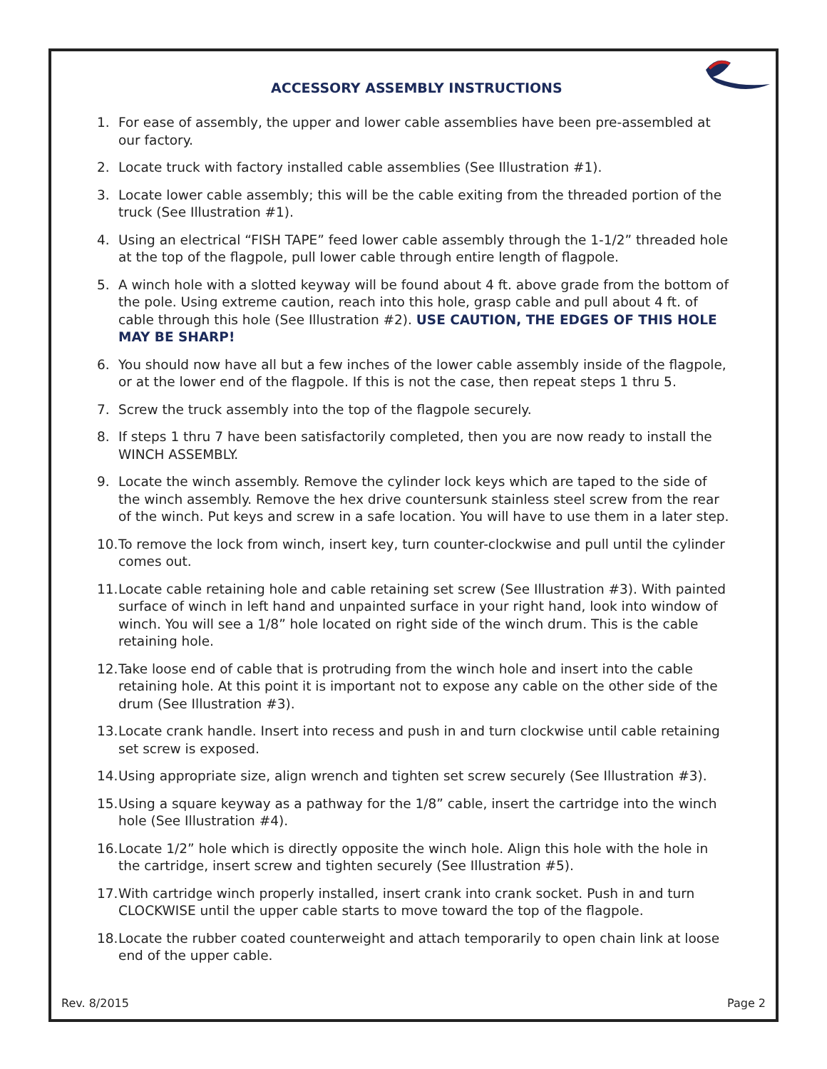ACCESSORY ASSEMBLY INSTRUCTIONS
1. For ease of assembly, the upper and lower cable assemblies have been pre-assembled at our factory.
2. Locate truck with factory installed cable assemblies (See Illustration #1).
3. Locate lower cable assembly; this will be the cable exiting from the threaded portion of the truck (See Illustration #1).
4. Using an electrical “FISH TAPE” feed lower cable assembly through the 1-1/2” threaded hole at the top of the flagpole, pull lower cable through entire length of flagpole.
5. A winch hole with a slotted keyway will be found about 4 ft. above grade from the bottom of the pole. Using extreme caution, reach into this hole, grasp cable and pull about 4 ft. of cable through this hole (See Illustration #2). USE CAUTION, THE EDGES OF THIS HOLE MAY BE SHARP!
6. You should now have all but a few inches of the lower cable assembly inside of the flagpole, or at the lower end of the flagpole. If this is not the case, then repeat steps 1 thru 5.
7. Screw the truck assembly into the top of the flagpole securely.
8. If steps 1 thru 7 have been satisfactorily completed, then you are now ready to install the WINCH ASSEMBLY.
9. Locate the winch assembly. Remove the cylinder lock keys which are taped to the side of the winch assembly. Remove the hex drive countersunk stainless steel screw from the rear of the winch. Put keys and screw in a safe location. You will have to use them in a later step.
10. To remove the lock from winch, insert key, turn counter-clockwise and pull until the cylinder comes out.
11. Locate cable retaining hole and cable retaining set screw (See Illustration #3). With painted surface of winch in left hand and unpainted surface in your right hand, look into window of winch. You will see a 1/8” hole located on right side of the winch drum. This is the cable retaining hole.
12. Take loose end of cable that is protruding from the winch hole and insert into the cable retaining hole. At this point it is important not to expose any cable on the other side of the drum (See Illustration #3).
13. Locate crank handle. Insert into recess and push in and turn clockwise until cable retaining set screw is exposed.
14. Using appropriate size, align wrench and tighten set screw securely (See Illustration #3).
15. Using a square keyway as a pathway for the 1/8” cable, insert the cartridge into the winch hole (See Illustration #4).
16. Locate 1/2” hole which is directly opposite the winch hole. Align this hole with the hole in the cartridge, insert screw and tighten securely (See Illustration #5).
17. With cartridge winch properly installed, insert crank into crank socket. Push in and turn CLOCKWISE until the upper cable starts to move toward the top of the flagpole.
18. Locate the rubber coated counterweight and attach temporarily to open chain link at loose end of the upper cable.
Rev. 8/2015 Page 2